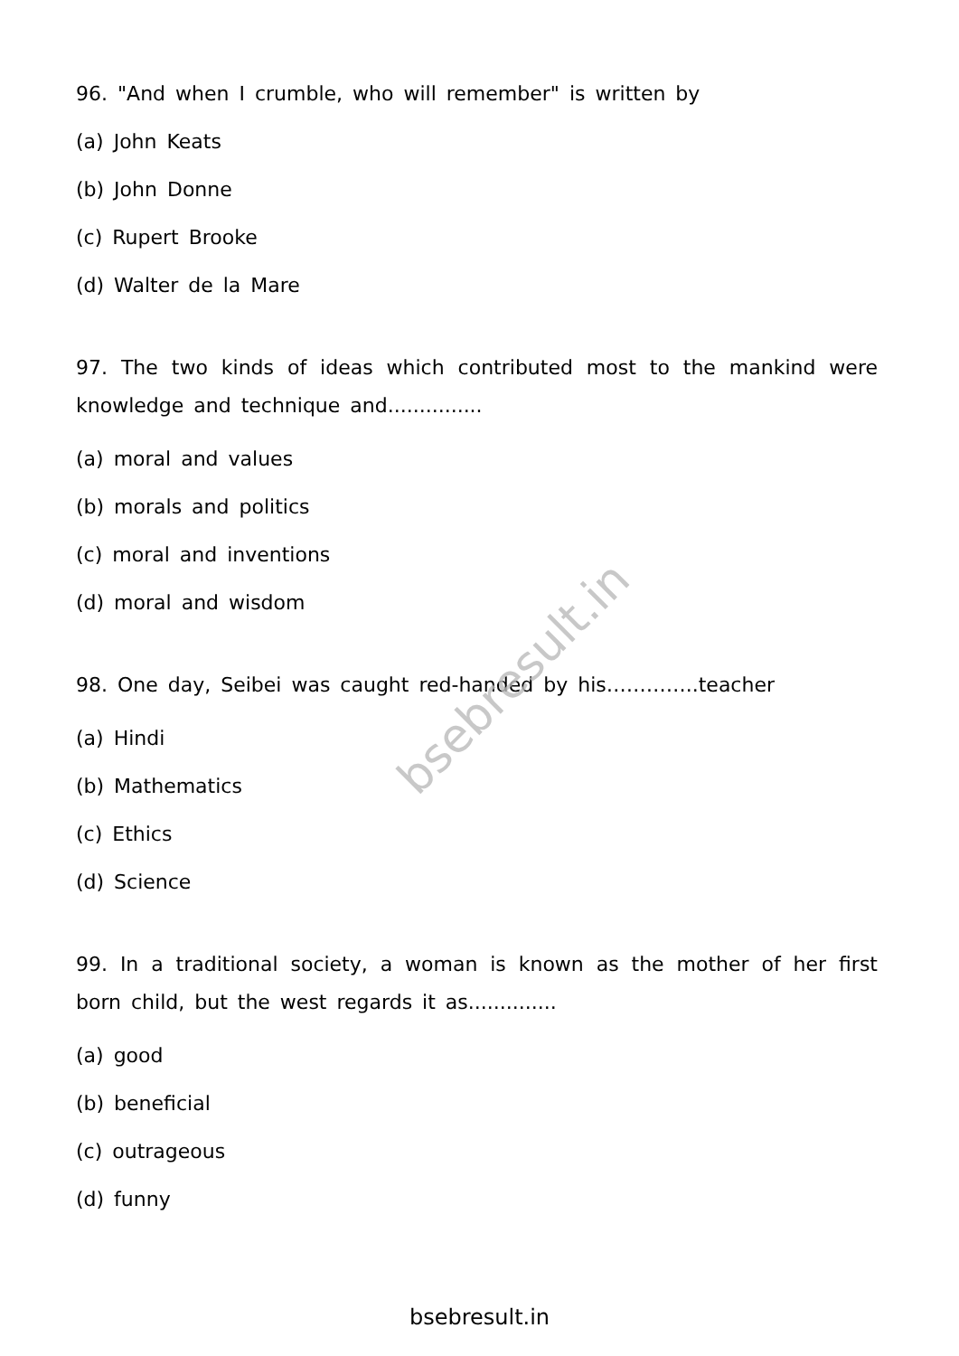96. "And when I crumble, who will remember" is written by
(a) John Keats
(b) John Donne
(c) Rupert Brooke
(d) Walter de la Mare
97. The two kinds of ideas which contributed most to the mankind were knowledge and technique and...............
(a) moral and values
(b) morals and politics
(c) moral and inventions
(d) moral and wisdom
98. One day, Seibei was caught red-handed by his…………..teacher
(a) Hindi
(b) Mathematics
(c) Ethics
(d) Science
99. In a traditional society, a woman is known as the mother of her first born child, but the west regards it as..............
(a) good
(b) beneficial
(c) outrageous
(d) funny
bsebresult.in
bsebresult.in